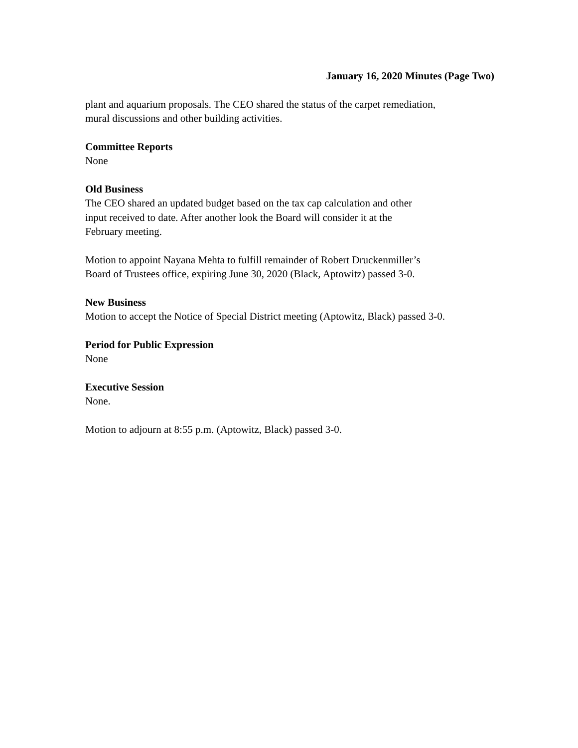January 16, 2020 Minutes (Page Two)
plant and aquarium proposals. The CEO shared the status of the carpet remediation,
mural discussions and other building activities.
Committee Reports
None
Old Business
The CEO shared an updated budget based on the tax cap calculation and other
input received to date. After another look the Board will consider it at the
February meeting.
Motion to appoint Nayana Mehta to fulfill remainder of Robert Druckenmiller’s
Board of Trustees office, expiring June 30, 2020 (Black, Aptowitz) passed 3-0.
New Business
Motion to accept the Notice of Special District meeting (Aptowitz, Black) passed 3-0.
Period for Public Expression
None
Executive Session
None.
Motion to adjourn at 8:55 p.m. (Aptowitz, Black) passed 3-0.